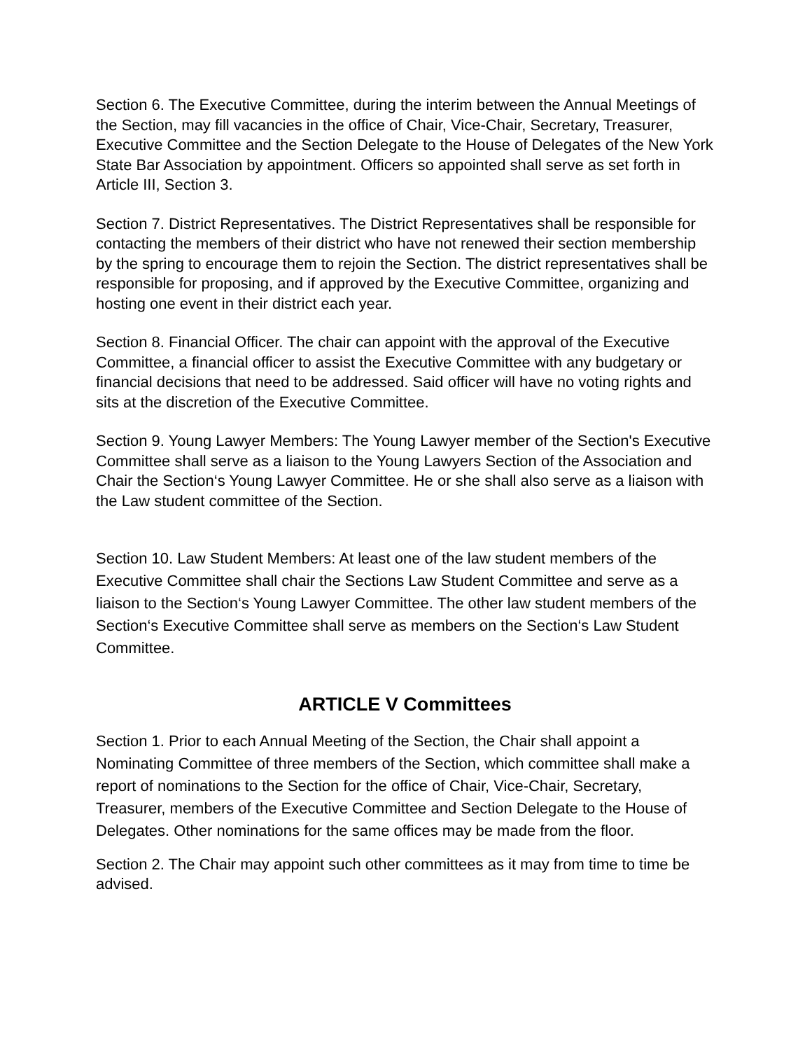Section 6. The Executive Committee, during the interim between the Annual Meetings of the Section, may fill vacancies in the office of Chair, Vice-Chair, Secretary, Treasurer, Executive Committee and the Section Delegate to the House of Delegates of the New York State Bar Association by appointment. Officers so appointed shall serve as set forth in Article III, Section 3.
Section 7. District Representatives. The District Representatives shall be responsible for contacting the members of their district who have not renewed their section membership by the spring to encourage them to rejoin the Section. The district representatives shall be responsible for proposing, and if approved by the Executive Committee, organizing and hosting one event in their district each year.
Section 8. Financial Officer. The chair can appoint with the approval of the Executive Committee, a financial officer to assist the Executive Committee with any budgetary or financial decisions that need to be addressed. Said officer will have no voting rights and sits at the discretion of the Executive Committee.
Section 9. Young Lawyer Members: The Young Lawyer member of the Section's Executive Committee shall serve as a liaison to the Young Lawyers Section of the Association and Chair the Section‘s Young Lawyer Committee. He or she shall also serve as a liaison with the Law student committee of the Section.
Section 10. Law Student Members: At least one of the law student members of the Executive Committee shall chair the Sections Law Student Committee and serve as a liaison to the Section‘s Young Lawyer Committee. The other law student members of the Section‘s Executive Committee shall serve as members on the Section‘s Law Student Committee.
ARTICLE V Committees
Section 1. Prior to each Annual Meeting of the Section, the Chair shall appoint a Nominating Committee of three members of the Section, which committee shall make a report of nominations to the Section for the office of Chair, Vice-Chair, Secretary, Treasurer, members of the Executive Committee and Section Delegate to the House of Delegates. Other nominations for the same offices may be made from the floor.
Section 2. The Chair may appoint such other committees as it may from time to time be advised.